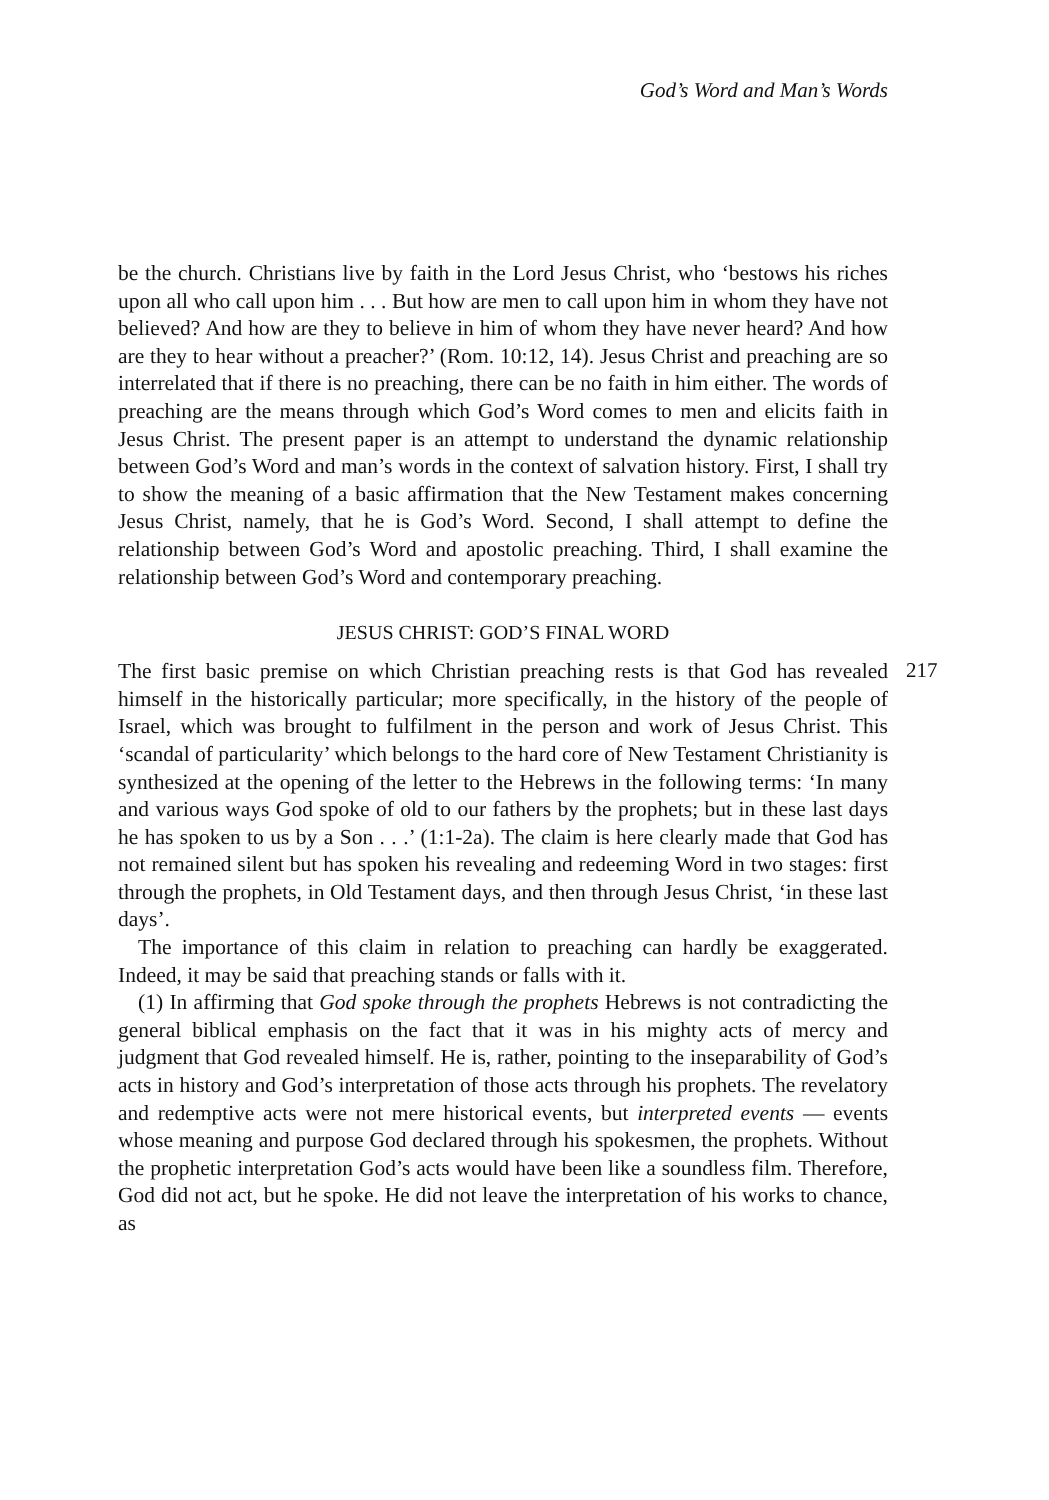God’s Word and Man’s Words
be the church. Christians live by faith in the Lord Jesus Christ, who ‘bestows his riches upon all who call upon him . . . But how are men to call upon him in whom they have not believed? And how are they to believe in him of whom they have never heard? And how are they to hear without a preacher?’ (Rom. 10:12, 14). Jesus Christ and preaching are so interrelated that if there is no preaching, there can be no faith in him either. The words of preaching are the means through which God’s Word comes to men and elicits faith in Jesus Christ. The present paper is an attempt to understand the dynamic relationship between God’s Word and man’s words in the context of salvation history. First, I shall try to show the meaning of a basic affirmation that the New Testament makes concerning Jesus Christ, namely, that he is God’s Word. Second, I shall attempt to define the relationship between God’s Word and apostolic preaching. Third, I shall examine the relationship between God’s Word and contemporary preaching.
JESUS CHRIST: GOD’S FINAL WORD
217
The first basic premise on which Christian preaching rests is that God has revealed himself in the historically particular; more specifically, in the history of the people of Israel, which was brought to fulfilment in the person and work of Jesus Christ. This ‘scandal of particularity’ which belongs to the hard core of New Testament Christianity is synthesized at the opening of the letter to the Hebrews in the following terms: ‘In many and various ways God spoke of old to our fathers by the prophets; but in these last days he has spoken to us by a Son . . .’ (1:1-2a). The claim is here clearly made that God has not remained silent but has spoken his revealing and redeeming Word in two stages: first through the prophets, in Old Testament days, and then through Jesus Christ, ‘in these last days’.
The importance of this claim in relation to preaching can hardly be exaggerated. Indeed, it may be said that preaching stands or falls with it.
(1) In affirming that God spoke through the prophets Hebrews is not contradicting the general biblical emphasis on the fact that it was in his mighty acts of mercy and judgment that God revealed himself. He is, rather, pointing to the inseparability of God’s acts in history and God’s interpretation of those acts through his prophets. The revelatory and redemptive acts were not mere historical events, but interpreted events — events whose meaning and purpose God declared through his spokesmen, the prophets. Without the prophetic interpretation God’s acts would have been like a soundless film. Therefore, God did not act, but he spoke. He did not leave the interpretation of his works to chance, as